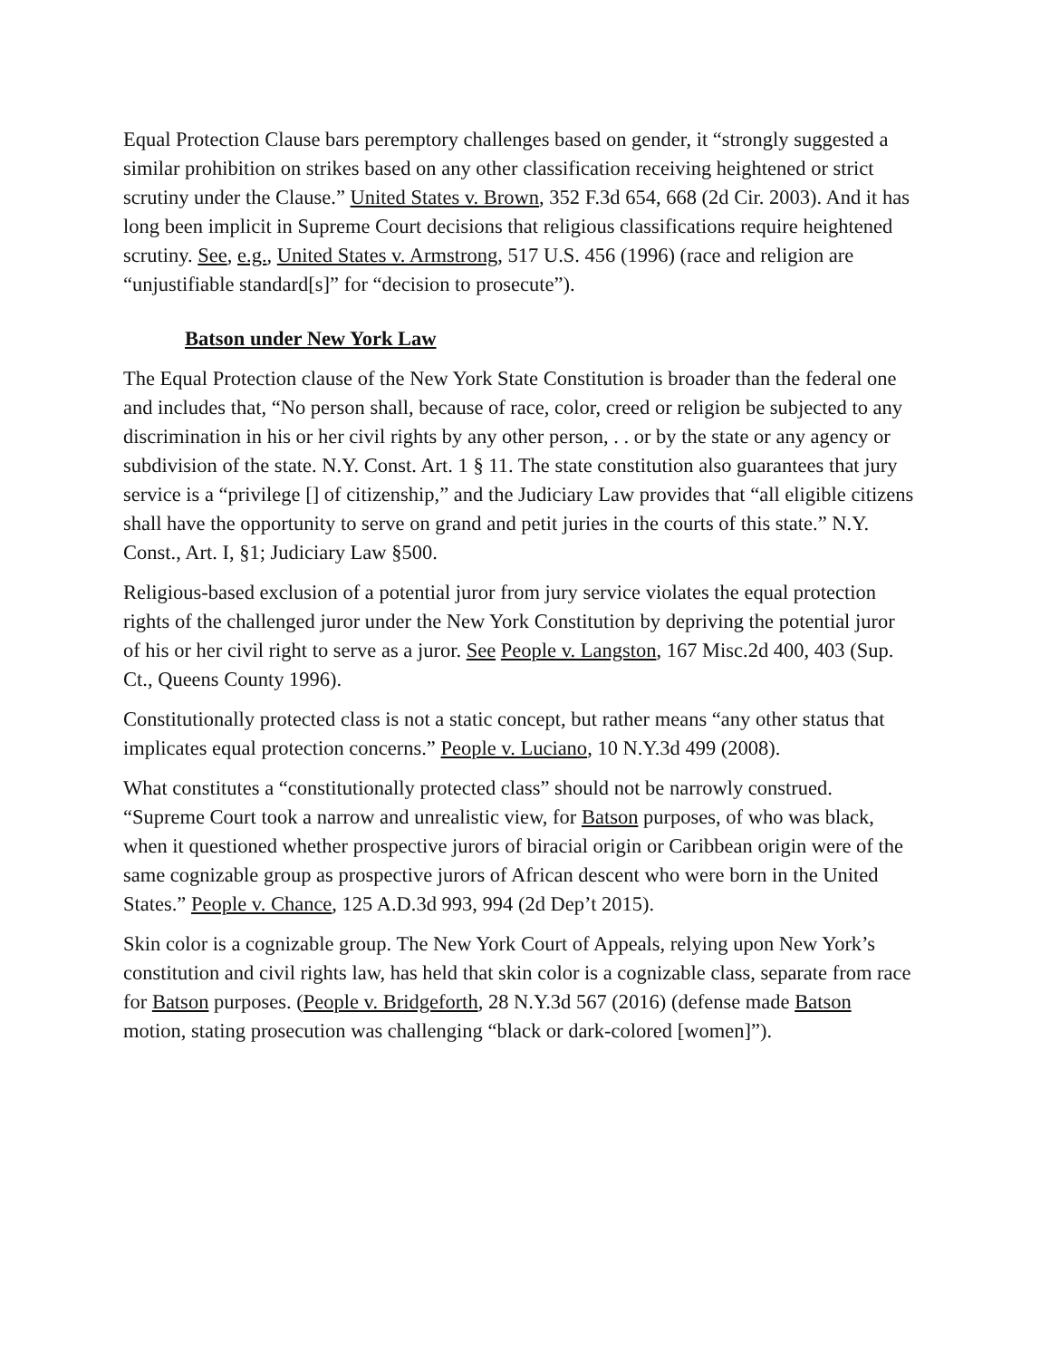Equal Protection Clause bars peremptory challenges based on gender, it “strongly suggested a similar prohibition on strikes based on any other classification receiving heightened or strict scrutiny under the Clause.” United States v. Brown, 352 F.3d 654, 668 (2d Cir. 2003). And it has long been implicit in Supreme Court decisions that religious classifications require heightened scrutiny. See, e.g., United States v. Armstrong, 517 U.S. 456 (1996) (race and religion are “unjustifiable standard[s]” for “decision to prosecute”).
Batson under New York Law
The Equal Protection clause of the New York State Constitution is broader than the federal one and includes that, “No person shall, because of race, color, creed or religion be subjected to any discrimination in his or her civil rights by any other person, . . or by the state or any agency or subdivision of the state. N.Y. Const. Art. 1 § 11. The state constitution also guarantees that jury service is a “privilege [] of citizenship,” and the Judiciary Law provides that “all eligible citizens shall have the opportunity to serve on grand and petit juries in the courts of this state.” N.Y. Const., Art. I, §1; Judiciary Law §500.
Religious-based exclusion of a potential juror from jury service violates the equal protection rights of the challenged juror under the New York Constitution by depriving the potential juror of his or her civil right to serve as a juror. See People v. Langston, 167 Misc.2d 400, 403 (Sup. Ct., Queens County 1996).
Constitutionally protected class is not a static concept, but rather means “any other status that implicates equal protection concerns.” People v. Luciano, 10 N.Y.3d 499 (2008).
What constitutes a “constitutionally protected class” should not be narrowly construed. “Supreme Court took a narrow and unrealistic view, for Batson purposes, of who was black, when it questioned whether prospective jurors of biracial origin or Caribbean origin were of the same cognizable group as prospective jurors of African descent who were born in the United States.” People v. Chance, 125 A.D.3d 993, 994 (2d Dep’t 2015).
Skin color is a cognizable group. The New York Court of Appeals, relying upon New York’s constitution and civil rights law, has held that skin color is a cognizable class, separate from race for Batson purposes. (People v. Bridgeforth, 28 N.Y.3d 567 (2016) (defense made Batson motion, stating prosecution was challenging “black or dark-colored [women]”).